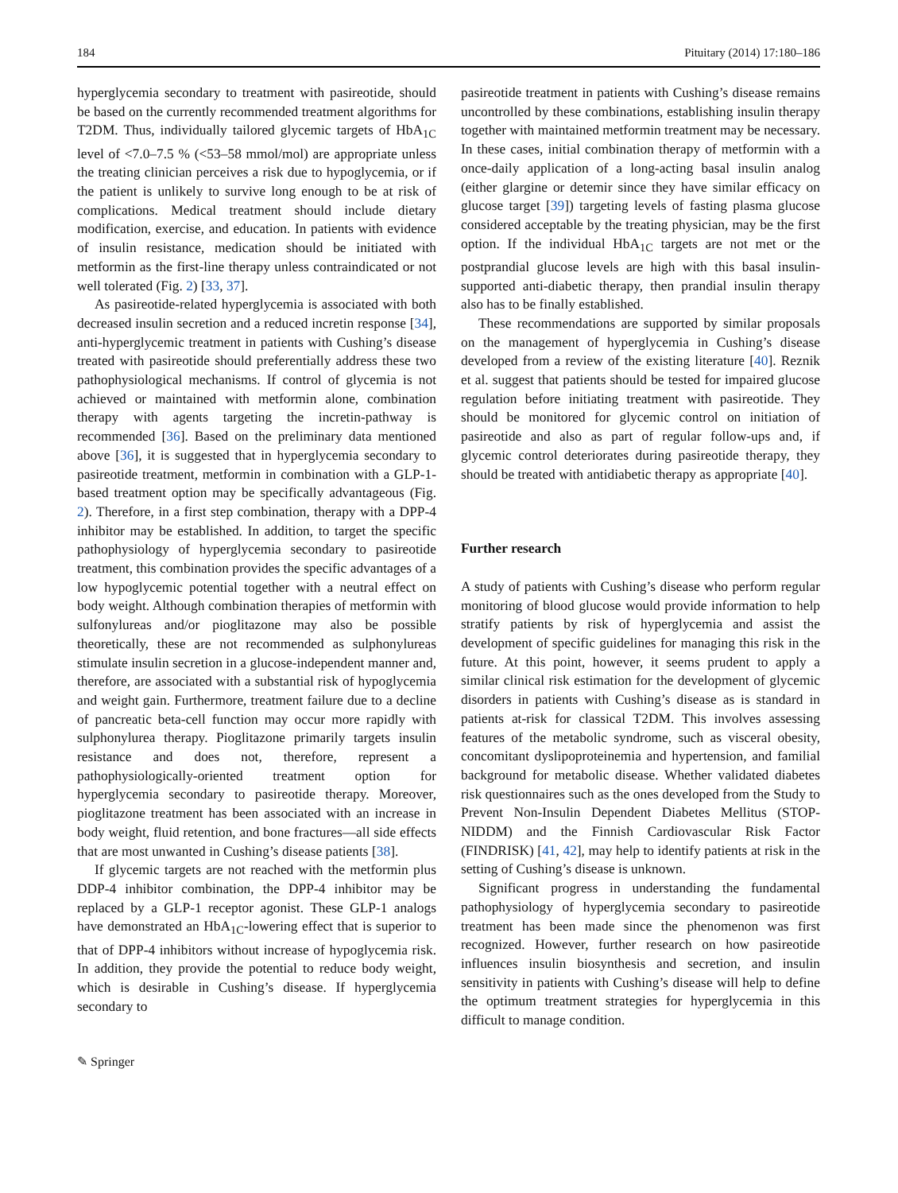184 Pituitary (2014) 17:180–186
hyperglycemia secondary to treatment with pasireotide, should be based on the currently recommended treatment algorithms for T2DM. Thus, individually tailored glycemic targets of HbA<sub>1C</sub> level of <7.0–7.5 % (<53–58 mmol/mol) are appropriate unless the treating clinician perceives a risk due to hypoglycemia, or if the patient is unlikely to survive long enough to be at risk of complications. Medical treatment should include dietary modification, exercise, and education. In patients with evidence of insulin resistance, medication should be initiated with metformin as the first-line therapy unless contraindicated or not well tolerated (Fig. 2) [33, 37].
As pasireotide-related hyperglycemia is associated with both decreased insulin secretion and a reduced incretin response [34], anti-hyperglycemic treatment in patients with Cushing’s disease treated with pasireotide should preferentially address these two pathophysiological mechanisms. If control of glycemia is not achieved or maintained with metformin alone, combination therapy with agents targeting the incretin-pathway is recommended [36]. Based on the preliminary data mentioned above [36], it is suggested that in hyperglycemia secondary to pasireotide treatment, metformin in combination with a GLP-1-based treatment option may be specifically advantageous (Fig. 2). Therefore, in a first step combination, therapy with a DPP-4 inhibitor may be established. In addition, to target the specific pathophysiology of hyperglycemia secondary to pasireotide treatment, this combination provides the specific advantages of a low hypoglycemic potential together with a neutral effect on body weight. Although combination therapies of metformin with sulfonylureas and/or pioglitazone may also be possible theoretically, these are not recommended as sulphonylureas stimulate insulin secretion in a glucose-independent manner and, therefore, are associated with a substantial risk of hypoglycemia and weight gain. Furthermore, treatment failure due to a decline of pancreatic beta-cell function may occur more rapidly with sulphonylurea therapy. Pioglitazone primarily targets insulin resistance and does not, therefore, represent a pathophysiologically-oriented treatment option for hyperglycemia secondary to pasireotide therapy. Moreover, pioglitazone treatment has been associated with an increase in body weight, fluid retention, and bone fractures—all side effects that are most unwanted in Cushing’s disease patients [38].
If glycemic targets are not reached with the metformin plus DDP-4 inhibitor combination, the DPP-4 inhibitor may be replaced by a GLP-1 receptor agonist. These GLP-1 analogs have demonstrated an HbA<sub>1C</sub>-lowering effect that is superior to that of DPP-4 inhibitors without increase of hypoglycemia risk. In addition, they provide the potential to reduce body weight, which is desirable in Cushing’s disease. If hyperglycemia secondary to
pasireotide treatment in patients with Cushing’s disease remains uncontrolled by these combinations, establishing insulin therapy together with maintained metformin treatment may be necessary. In these cases, initial combination therapy of metformin with a once-daily application of a long-acting basal insulin analog (either glargine or detemir since they have similar efficacy on glucose target [39]) targeting levels of fasting plasma glucose considered acceptable by the treating physician, may be the first option. If the individual HbA<sub>1C</sub> targets are not met or the postprandial glucose levels are high with this basal insulin-supported anti-diabetic therapy, then prandial insulin therapy also has to be finally established.
These recommendations are supported by similar proposals on the management of hyperglycemia in Cushing’s disease developed from a review of the existing literature [40]. Reznik et al. suggest that patients should be tested for impaired glucose regulation before initiating treatment with pasireotide. They should be monitored for glycemic control on initiation of pasireotide and also as part of regular follow-ups and, if glycemic control deteriorates during pasireotide therapy, they should be treated with antidiabetic therapy as appropriate [40].
Further research
A study of patients with Cushing’s disease who perform regular monitoring of blood glucose would provide information to help stratify patients by risk of hyperglycemia and assist the development of specific guidelines for managing this risk in the future. At this point, however, it seems prudent to apply a similar clinical risk estimation for the development of glycemic disorders in patients with Cushing’s disease as is standard in patients at-risk for classical T2DM. This involves assessing features of the metabolic syndrome, such as visceral obesity, concomitant dyslipoproteinemia and hypertension, and familial background for metabolic disease. Whether validated diabetes risk questionnaires such as the ones developed from the Study to Prevent Non-Insulin Dependent Diabetes Mellitus (STOP-NIDDM) and the Finnish Cardiovascular Risk Factor (FINDRISK) [41, 42], may help to identify patients at risk in the setting of Cushing’s disease is unknown.
Significant progress in understanding the fundamental pathophysiology of hyperglycemia secondary to pasireotide treatment has been made since the phenomenon was first recognized. However, further research on how pasireotide influences insulin biosynthesis and secretion, and insulin sensitivity in patients with Cushing’s disease will help to define the optimum treatment strategies for hyperglycemia in this difficult to manage condition.
✎ Springer